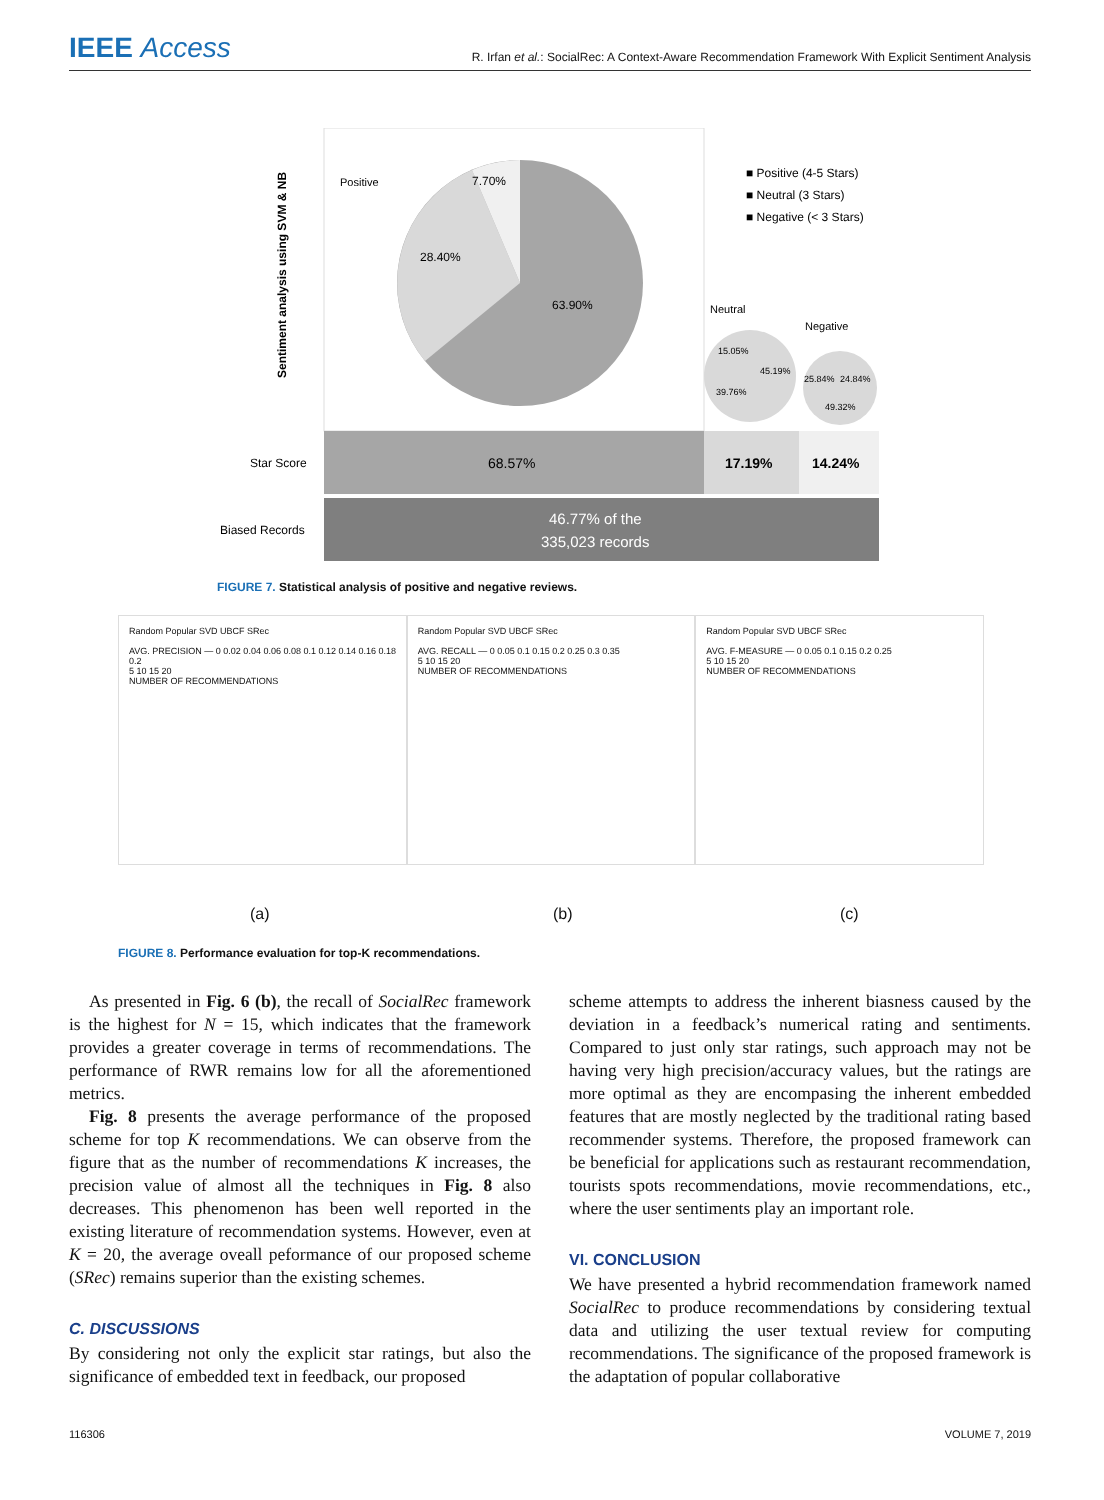IEEE Access
R. Irfan et al.: SocialRec: A Context-Aware Recommendation Framework With Explicit Sentiment Analysis
Positive
7.70%
28.40%
63.90%
Sentiment analysis using SVM & NB
■ Positive (4-5 Stars)
■ Neutral (3 Stars)
■ Negative (< 3 Stars)
Neutral
15.05%
45.19%
39.76%
Negative
25.84%
24.84%
49.32%
Star Score
68.57%
17.19%
14.24%
Biased Records
46.77% of the
335,023 records
FIGURE 7. Statistical analysis of positive and negative reviews.
Random Popular SVD UBCF SRec
AVG. PRECISION — 0 0.02 0.04 0.06 0.08 0.1 0.12 0.14 0.16 0.18 0.2
5 10 15 20
NUMBER OF RECOMMENDATIONS
Random Popular SVD UBCF SRec
AVG. RECALL — 0 0.05 0.1 0.15 0.2 0.25 0.3 0.35
5 10 15 20
NUMBER OF RECOMMENDATIONS
Random Popular SVD UBCF SRec
AVG. F-MEASURE — 0 0.05 0.1 0.15 0.2 0.25
5 10 15 20
NUMBER OF RECOMMENDATIONS
(a) (b) (c)
FIGURE 8. Performance evaluation for top-K recommendations.
As presented in Fig. 6 (b), the recall of SocialRec framework is the highest for N = 15, which indicates that the framework provides a greater coverage in terms of recommendations. The performance of RWR remains low for all the aforementioned metrics.
Fig. 8 presents the average performance of the proposed scheme for top K recommendations. We can observe from the figure that as the number of recommendations K increases, the precision value of almost all the techniques in Fig. 8 also decreases. This phenomenon has been well reported in the existing literature of recommendation systems. However, even at K = 20, the average oveall peformance of our proposed scheme (SRec) remains superior than the existing schemes.
C. DISCUSSIONS
By considering not only the explicit star ratings, but also the significance of embedded text in feedback, our proposed
scheme attempts to address the inherent biasness caused by the deviation in a feedback’s numerical rating and sentiments. Compared to just only star ratings, such approach may not be having very high precision/accuracy values, but the ratings are more optimal as they are encompasing the inherent embedded features that are mostly neglected by the traditional rating based recommender systems. Therefore, the proposed framework can be beneficial for applications such as restaurant recommendation, tourists spots recommendations, movie recommendations, etc., where the user sentiments play an important role.
VI. CONCLUSION
We have presented a hybrid recommendation framework named SocialRec to produce recommendations by considering textual data and utilizing the user textual review for computing recommendations. The significance of the proposed framework is the adaptation of popular collaborative
116306 VOLUME 7, 2019